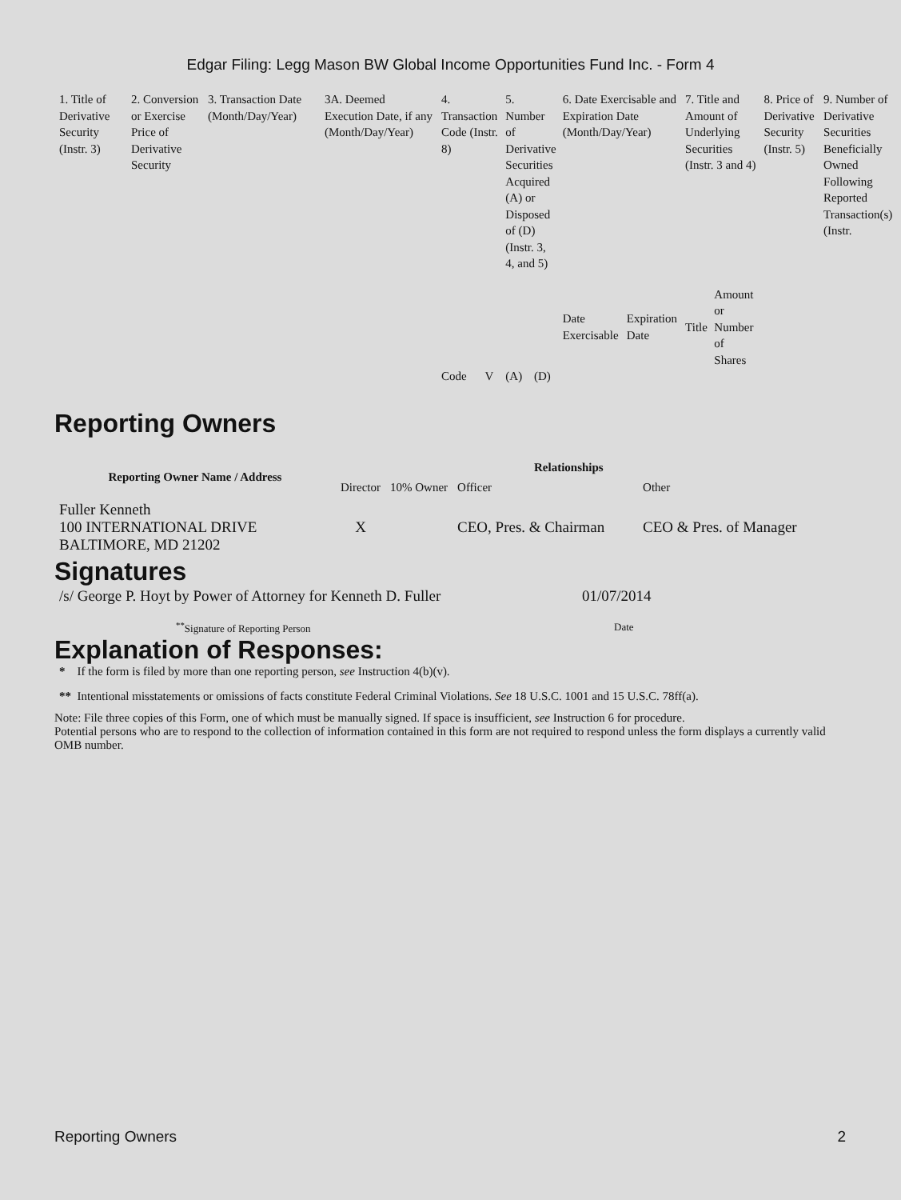Edgar Filing: Legg Mason BW Global Income Opportunities Fund Inc. - Form 4
| 1. Title of Derivative Security (Instr. 3) | 2. Conversion or Exercise Price of Derivative Security | 3. Transaction Date (Month/Day/Year) | 3A. Deemed Execution Date, if any (Month/Day/Year) | 4. Transaction Code (Instr. 8) | | 5. Number of Derivative Securities Acquired (A) or Disposed of (D) (Instr. 3, 4, and 5) | | 6. Date Exercisable and Expiration Date (Month/Day/Year) | | 7. Title and Amount of Underlying Securities (Instr. 3 and 4) | | 8. Price of Derivative Security (Instr. 5) | 9. Number of Derivative Securities Beneficially Owned Following Reported Transaction(s) (Instr. |
| | | | | | | | | Date Exercisable | Expiration Date | Title | Amount or Number of Shares | | |
| | | | | Code | V | (A) | (D) | | | | | | |
Reporting Owners
| Reporting Owner Name / Address | Relationships | | | |
| --- | --- | --- | --- | --- |
| | Director | 10% Owner | Officer | Other |
| Fuller Kenneth 100 INTERNATIONAL DRIVE BALTIMORE, MD 21202 | X | | CEO, Pres. & Chairman | CEO & Pres. of Manager |
Signatures
| /s/ George P. Hoyt by Power of Attorney for Kenneth D. Fuller | 01/07/2014 |
| <sup>**</sup> Signature of Reporting Person | Date |
Explanation of Responses:
* If the form is filed by more than one reporting person, see Instruction 4(b)(v).
** Intentional misstatements or omissions of facts constitute Federal Criminal Violations. See 18 U.S.C. 1001 and 15 U.S.C. 78ff(a).
Note: File three copies of this Form, one of which must be manually signed. If space is insufficient, see Instruction 6 for procedure.
Potential persons who are to respond to the collection of information contained in this form are not required to respond unless the form displays a currently valid OMB number.
Reporting Owners 2